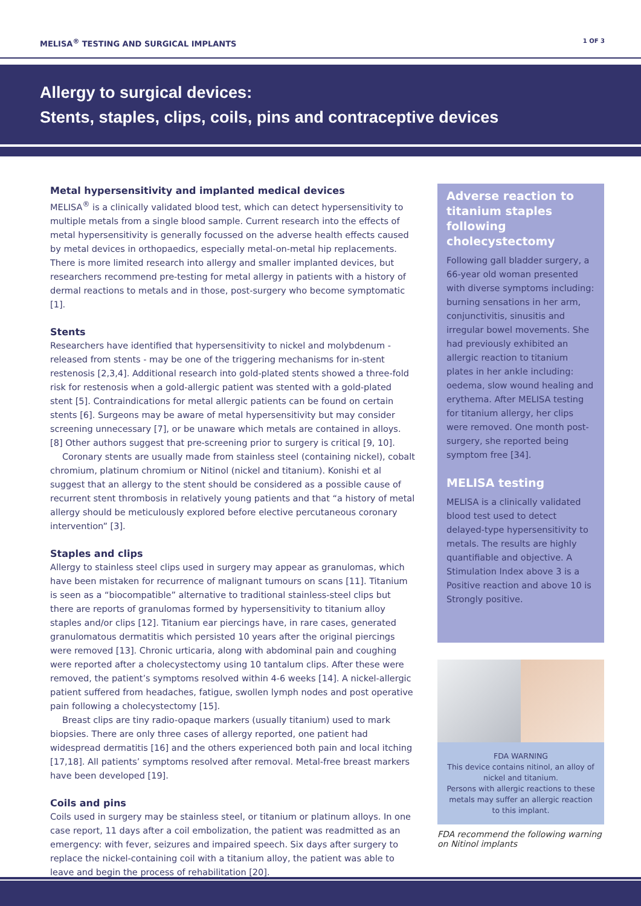MELISA<sup>®</sup> TESTING AND SURGICAL IMPLANTS
1 OF 3
Allergy to surgical devices:
Stents, staples, clips, coils, pins and contraceptive devices
Metal hypersensitivity and implanted medical devices
MELISA<sup>®</sup> is a clinically validated blood test, which can detect hypersensitivity to multiple metals from a single blood sample. Current research into the effects of metal hypersensitivity is generally focussed on the adverse health effects caused by metal devices in orthopaedics, especially metal-on-metal hip replacements. There is more limited research into allergy and smaller implanted devices, but researchers recommend pre-testing for metal allergy in patients with a history of dermal reactions to metals and in those, post-surgery who become symptomatic [1].
Stents
Researchers have identified that hypersensitivity to nickel and molybdenum - released from stents - may be one of the triggering mechanisms for in-stent restenosis [2,3,4]. Additional research into gold-plated stents showed a three-fold risk for restenosis when a gold-allergic patient was stented with a gold-plated stent [5]. Contraindications for metal allergic patients can be found on certain stents [6]. Surgeons may be aware of metal hypersensitivity but may consider screening unnecessary [7], or be unaware which metals are contained in alloys. [8] Other authors suggest that pre-screening prior to surgery is critical [9, 10].
Coronary stents are usually made from stainless steel (containing nickel), cobalt chromium, platinum chromium or Nitinol (nickel and titanium). Konishi et al suggest that an allergy to the stent should be considered as a possible cause of recurrent stent thrombosis in relatively young patients and that “a history of metal allergy should be meticulously explored before elective percutaneous coronary intervention” [3].
Staples and clips
Allergy to stainless steel clips used in surgery may appear as granulomas, which have been mistaken for recurrence of malignant tumours on scans [11]. Titanium is seen as a “biocompatible” alternative to traditional stainless-steel clips but there are reports of granulomas formed by hypersensitivity to titanium alloy staples and/or clips [12]. Titanium ear piercings have, in rare cases, generated granulomatous dermatitis which persisted 10 years after the original piercings were removed [13]. Chronic urticaria, along with abdominal pain and coughing were reported after a cholecystectomy using 10 tantalum clips. After these were removed, the patient’s symptoms resolved within 4-6 weeks [14]. A nickel-allergic patient suffered from headaches, fatigue, swollen lymph nodes and post operative pain following a cholecystectomy [15].
Breast clips are tiny radio-opaque markers (usually titanium) used to mark biopsies. There are only three cases of allergy reported, one patient had widespread dermatitis [16] and the others experienced both pain and local itching [17,18]. All patients’ symptoms resolved after removal. Metal-free breast markers have been developed [19].
Coils and pins
Coils used in surgery may be stainless steel, or titanium or platinum alloys. In one case report, 11 days after a coil embolization, the patient was readmitted as an emergency: with fever, seizures and impaired speech. Six days after surgery to replace the nickel-containing coil with a titanium alloy, the patient was able to leave and begin the process of rehabilitation [20].
Adverse reaction to titanium staples following cholecystectomy
Following gall bladder surgery, a 66-year old woman presented with diverse symptoms including: burning sensations in her arm, conjunctivitis, sinusitis and irregular bowel movements. She had previously exhibited an allergic reaction to titanium plates in her ankle including: oedema, slow wound healing and erythema. After MELISA testing for titanium allergy, her clips were removed. One month post-surgery, she reported being symptom free [34].
MELISA testing
MELISA is a clinically validated blood test used to detect delayed-type hypersensitivity to metals. The results are highly quantifiable and objective. A Stimulation Index above 3 is a Positive reaction and above 10 is Strongly positive.
FDA WARNING
This device contains nitinol, an alloy of
nickel and titanium.
Persons with allergic reactions to these
metals may suffer an allergic reaction
to this implant.
FDA recommend the following warning on Nitinol implants